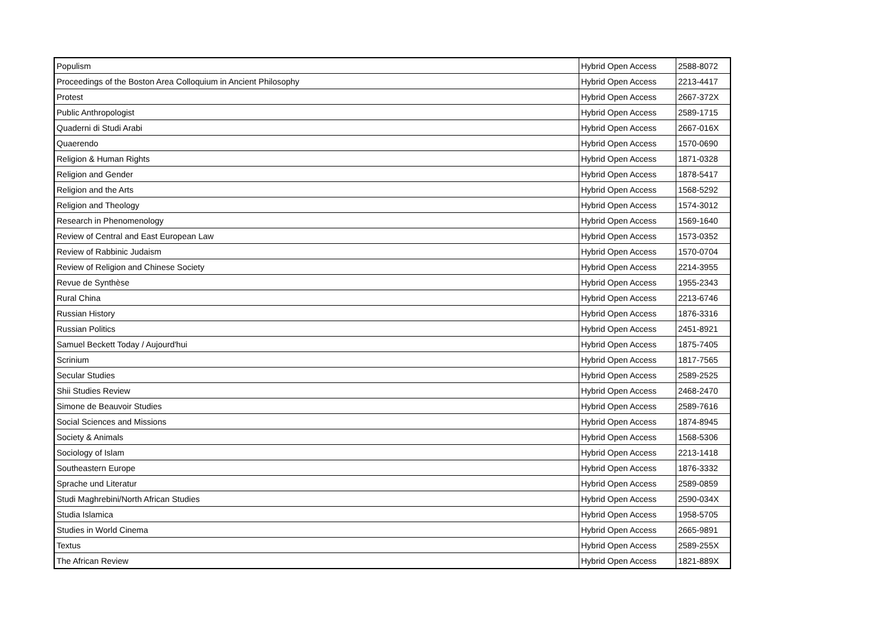| Populism | Hybrid Open Access | 2588-8072 |
| Proceedings of the Boston Area Colloquium in Ancient Philosophy | Hybrid Open Access | 2213-4417 |
| Protest | Hybrid Open Access | 2667-372X |
| Public Anthropologist | Hybrid Open Access | 2589-1715 |
| Quaderni di Studi Arabi | Hybrid Open Access | 2667-016X |
| Quaerendo | Hybrid Open Access | 1570-0690 |
| Religion & Human Rights | Hybrid Open Access | 1871-0328 |
| Religion and Gender | Hybrid Open Access | 1878-5417 |
| Religion and the Arts | Hybrid Open Access | 1568-5292 |
| Religion and Theology | Hybrid Open Access | 1574-3012 |
| Research in Phenomenology | Hybrid Open Access | 1569-1640 |
| Review of Central and East European Law | Hybrid Open Access | 1573-0352 |
| Review of Rabbinic Judaism | Hybrid Open Access | 1570-0704 |
| Review of Religion and Chinese Society | Hybrid Open Access | 2214-3955 |
| Revue de Synthèse | Hybrid Open Access | 1955-2343 |
| Rural China | Hybrid Open Access | 2213-6746 |
| Russian History | Hybrid Open Access | 1876-3316 |
| Russian Politics | Hybrid Open Access | 2451-8921 |
| Samuel Beckett Today / Aujourd'hui | Hybrid Open Access | 1875-7405 |
| Scrinium | Hybrid Open Access | 1817-7565 |
| Secular Studies | Hybrid Open Access | 2589-2525 |
| Shii Studies Review | Hybrid Open Access | 2468-2470 |
| Simone de Beauvoir Studies | Hybrid Open Access | 2589-7616 |
| Social Sciences and Missions | Hybrid Open Access | 1874-8945 |
| Society & Animals | Hybrid Open Access | 1568-5306 |
| Sociology of Islam | Hybrid Open Access | 2213-1418 |
| Southeastern Europe | Hybrid Open Access | 1876-3332 |
| Sprache und Literatur | Hybrid Open Access | 2589-0859 |
| Studi Maghrebini/North African Studies | Hybrid Open Access | 2590-034X |
| Studia Islamica | Hybrid Open Access | 1958-5705 |
| Studies in World Cinema | Hybrid Open Access | 2665-9891 |
| Textus | Hybrid Open Access | 2589-255X |
| The African Review | Hybrid Open Access | 1821-889X |